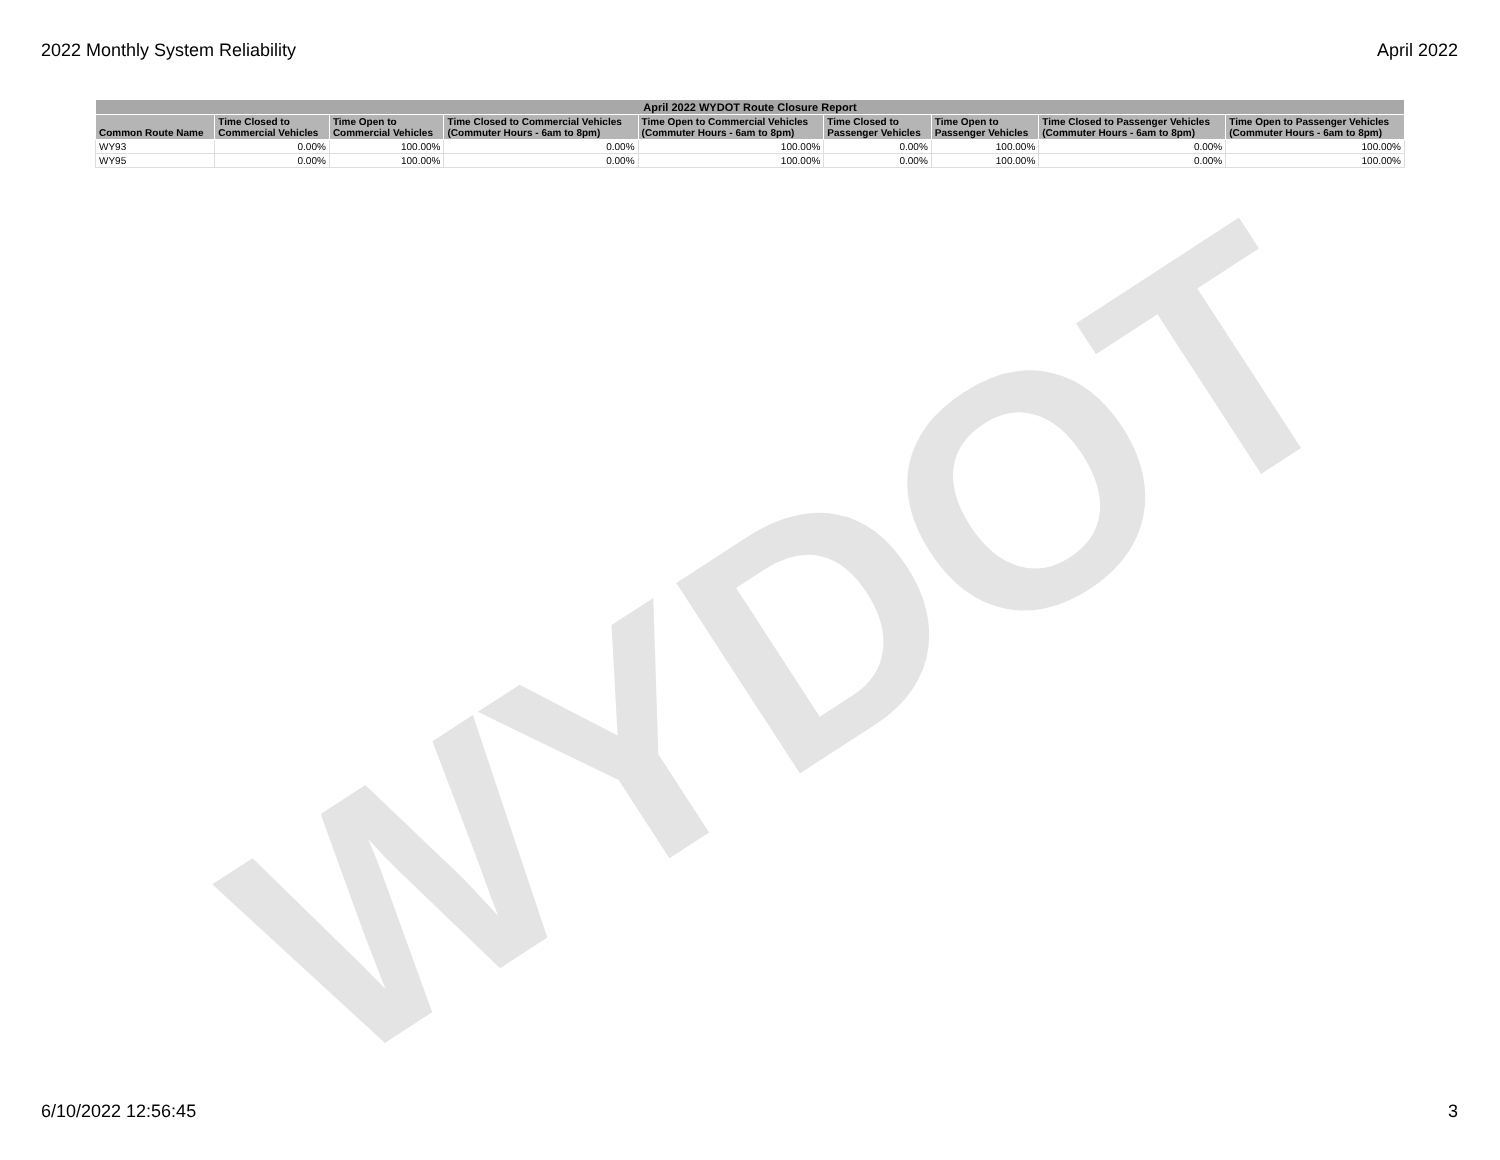2022 Monthly System Reliability April 2022
WYDOT
| April 2022 WYDOT Route Closure Report | | | | | | | | |
| --- | --- | --- | --- | --- | --- | --- | --- | --- |
| Common Route Name | Time Closed to Commercial Vehicles | Time Open to Commercial Vehicles | Time Closed to Commercial Vehicles (Commuter Hours - 6am to 8pm) | Time Open to Commercial Vehicles (Commuter Hours - 6am to 8pm) | Time Closed to Passenger Vehicles | Time Open to Passenger Vehicles | Time Closed to Passenger Vehicles (Commuter Hours - 6am to 8pm) | Time Open to Passenger Vehicles (Commuter Hours - 6am to 8pm) |
| WY93 | 0.00% | 100.00% | 0.00% | 100.00% | 0.00% | 100.00% | 0.00% | 100.00% |
| WY95 | 0.00% | 100.00% | 0.00% | 100.00% | 0.00% | 100.00% | 0.00% | 100.00% |
6/10/2022 12:56:45 3